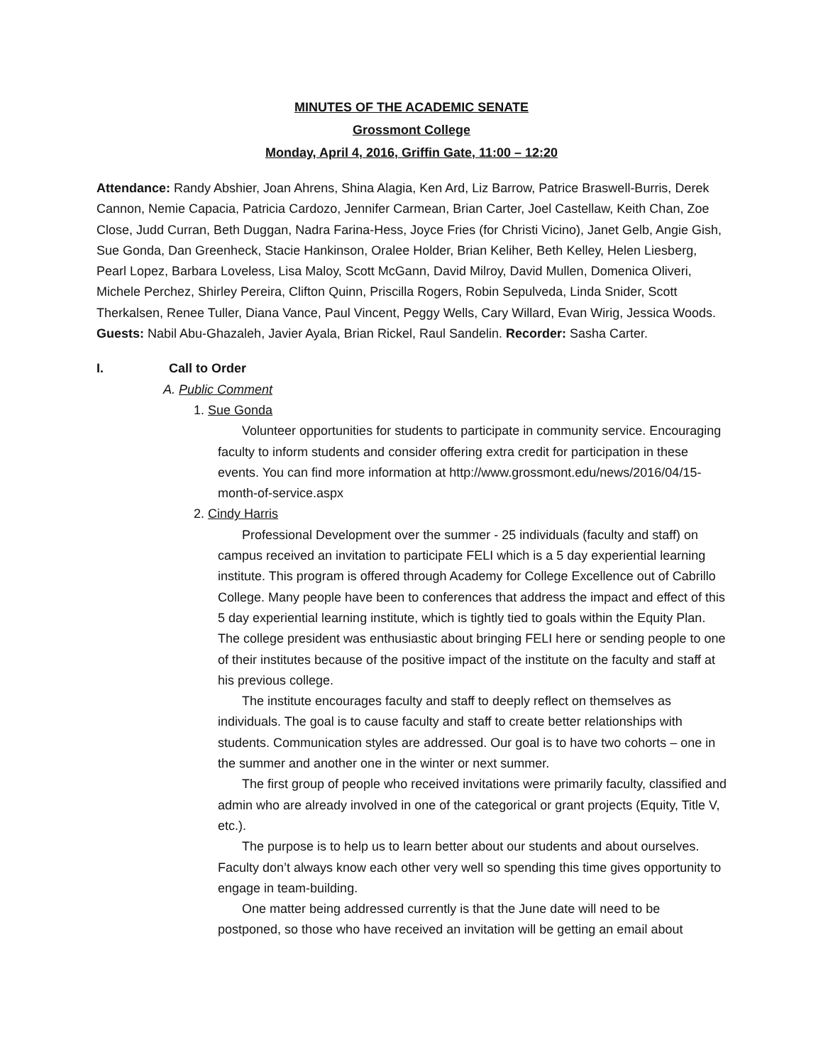MINUTES OF THE ACADEMIC SENATE
Grossmont College
Monday, April 4, 2016, Griffin Gate, 11:00 – 12:20
Attendance: Randy Abshier, Joan Ahrens, Shina Alagia, Ken Ard, Liz Barrow, Patrice Braswell-Burris, Derek Cannon, Nemie Capacia, Patricia Cardozo, Jennifer Carmean, Brian Carter, Joel Castellaw, Keith Chan, Zoe Close, Judd Curran, Beth Duggan, Nadra Farina-Hess, Joyce Fries (for Christi Vicino), Janet Gelb, Angie Gish, Sue Gonda, Dan Greenheck, Stacie Hankinson, Oralee Holder, Brian Keliher, Beth Kelley, Helen Liesberg, Pearl Lopez, Barbara Loveless, Lisa Maloy, Scott McGann, David Milroy, David Mullen, Domenica Oliveri, Michele Perchez, Shirley Pereira, Clifton Quinn, Priscilla Rogers, Robin Sepulveda, Linda Snider, Scott Therkalsen, Renee Tuller, Diana Vance, Paul Vincent, Peggy Wells, Cary Willard, Evan Wirig, Jessica Woods. Guests: Nabil Abu-Ghazaleh, Javier Ayala, Brian Rickel, Raul Sandelin. Recorder: Sasha Carter.
I. Call to Order
A. Public Comment
1. Sue Gonda
Volunteer opportunities for students to participate in community service. Encouraging faculty to inform students and consider offering extra credit for participation in these events. You can find more information at http://www.grossmont.edu/news/2016/04/15-month-of-service.aspx
2. Cindy Harris
Professional Development over the summer - 25 individuals (faculty and staff) on campus received an invitation to participate FELI which is a 5 day experiential learning institute. This program is offered through Academy for College Excellence out of Cabrillo College. Many people have been to conferences that address the impact and effect of this 5 day experiential learning institute, which is tightly tied to goals within the Equity Plan. The college president was enthusiastic about bringing FELI here or sending people to one of their institutes because of the positive impact of the institute on the faculty and staff at his previous college.
The institute encourages faculty and staff to deeply reflect on themselves as individuals. The goal is to cause faculty and staff to create better relationships with students. Communication styles are addressed. Our goal is to have two cohorts – one in the summer and another one in the winter or next summer.
The first group of people who received invitations were primarily faculty, classified and admin who are already involved in one of the categorical or grant projects (Equity, Title V, etc.).
The purpose is to help us to learn better about our students and about ourselves. Faculty don’t always know each other very well so spending this time gives opportunity to engage in team-building.
One matter being addressed currently is that the June date will need to be postponed, so those who have received an invitation will be getting an email about